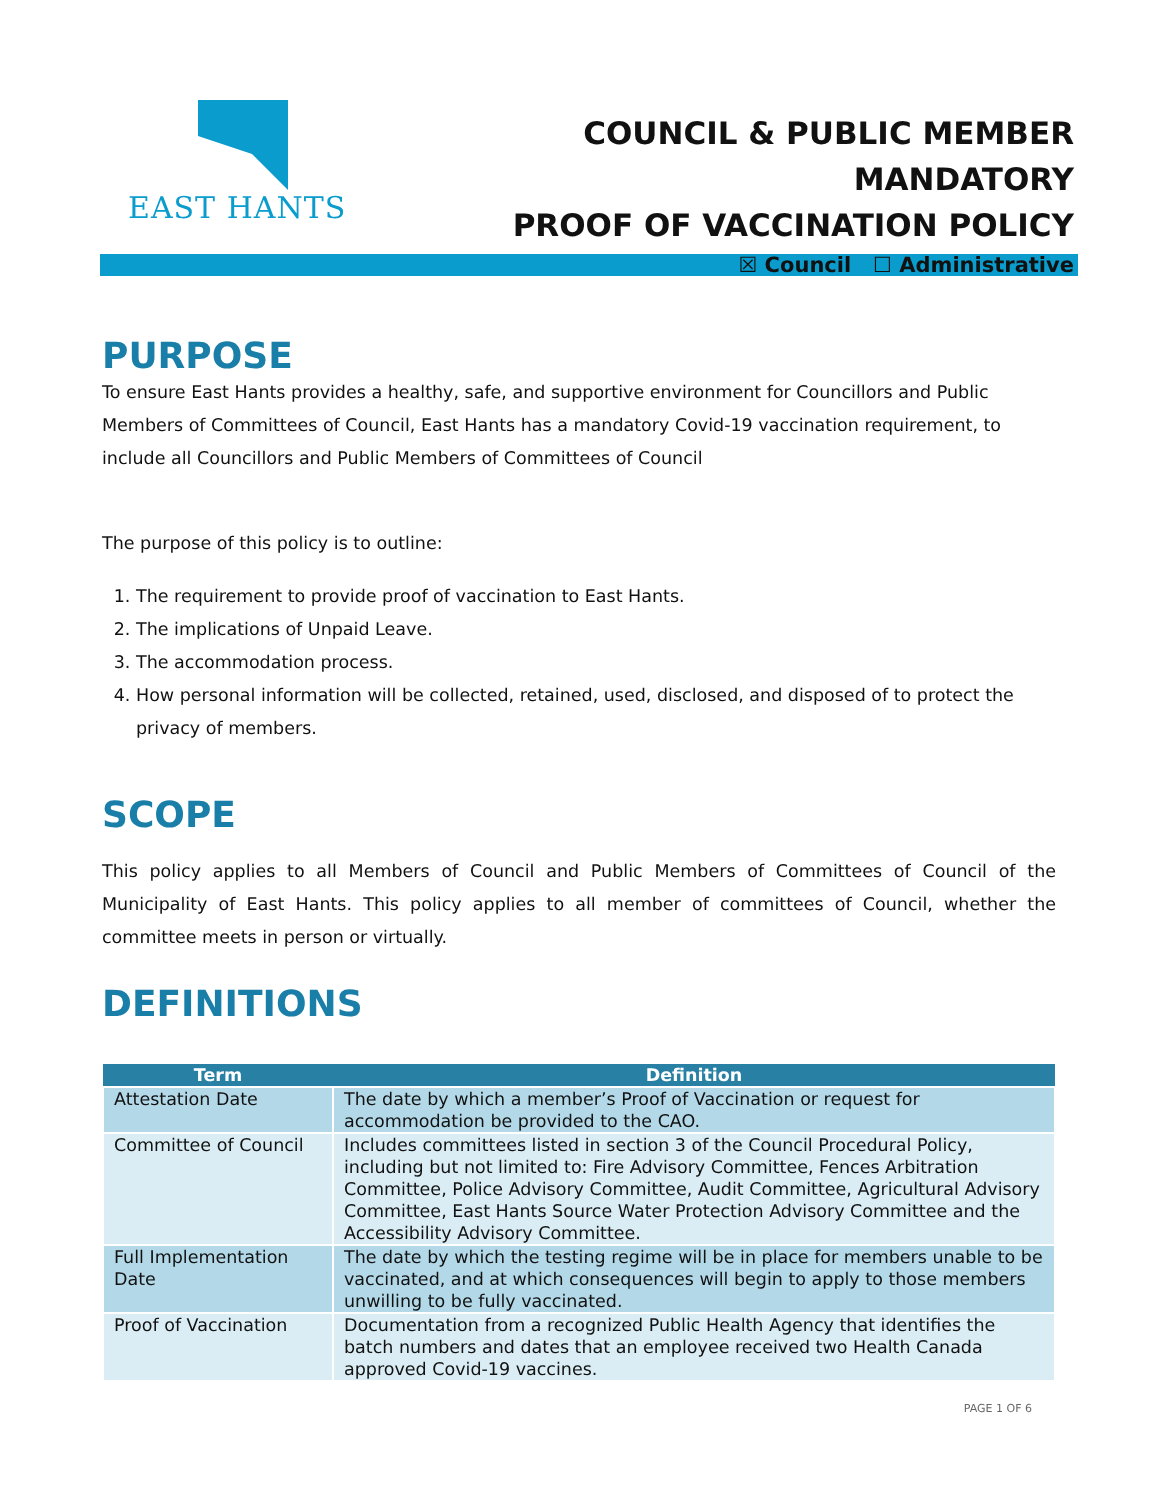EAST HANTS
COUNCIL & PUBLIC MEMBER MANDATORY
PROOF OF VACCINATION POLICY
☒ Council ☐ Administrative
PURPOSE
To ensure East Hants provides a healthy, safe, and supportive environment for Councillors and Public Members of Committees of Council, East Hants has a mandatory Covid-19 vaccination requirement, to include all Councillors and Public Members of Committees of Council
The purpose of this policy is to outline:
1. The requirement to provide proof of vaccination to East Hants.
2. The implications of Unpaid Leave.
3. The accommodation process.
4. How personal information will be collected, retained, used, disclosed, and disposed of to protect the privacy of members.
SCOPE
This policy applies to all Members of Council and Public Members of Committees of Council of the Municipality of East Hants. This policy applies to all member of committees of Council, whether the committee meets in person or virtually.
DEFINITIONS
| Term | Definition |
| --- | --- |
| Attestation Date | The date by which a member’s Proof of Vaccination or request for accommodation be provided to the CAO. |
| Committee of Council | Includes committees listed in section 3 of the Council Procedural Policy, including but not limited to: Fire Advisory Committee, Fences Arbitration Committee, Police Advisory Committee, Audit Committee, Agricultural Advisory Committee, East Hants Source Water Protection Advisory Committee and the Accessibility Advisory Committee. |
| Full Implementation Date | The date by which the testing regime will be in place for members unable to be vaccinated, and at which consequences will begin to apply to those members unwilling to be fully vaccinated. |
| Proof of Vaccination | Documentation from a recognized Public Health Agency that identifies the batch numbers and dates that an employee received two Health Canada approved Covid-19 vaccines. |
PAGE 1 OF 6